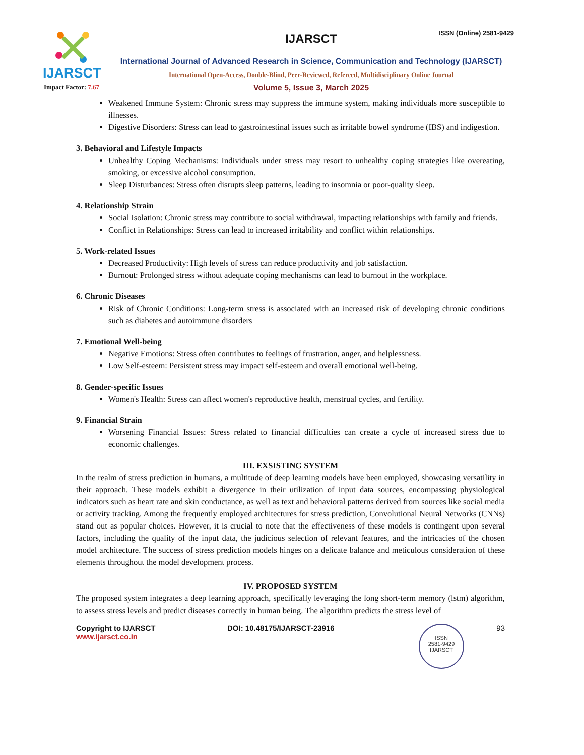IJARSCT
ISSN (Online) 2581-9429
IJARSCT
International Journal of Advanced Research in Science, Communication and Technology (IJARSCT)
International Open-Access, Double-Blind, Peer-Reviewed, Refereed, Multidisciplinary Online Journal
Volume 5, Issue 3, March 2025
Impact Factor: 7.67
Weakened Immune System: Chronic stress may suppress the immune system, making individuals more susceptible to illnesses.
Digestive Disorders: Stress can lead to gastrointestinal issues such as irritable bowel syndrome (IBS) and indigestion.
3. Behavioral and Lifestyle Impacts
Unhealthy Coping Mechanisms: Individuals under stress may resort to unhealthy coping strategies like overeating, smoking, or excessive alcohol consumption.
Sleep Disturbances: Stress often disrupts sleep patterns, leading to insomnia or poor-quality sleep.
4. Relationship Strain
Social Isolation: Chronic stress may contribute to social withdrawal, impacting relationships with family and friends.
Conflict in Relationships: Stress can lead to increased irritability and conflict within relationships.
5. Work-related Issues
Decreased Productivity: High levels of stress can reduce productivity and job satisfaction.
Burnout: Prolonged stress without adequate coping mechanisms can lead to burnout in the workplace.
6. Chronic Diseases
Risk of Chronic Conditions: Long-term stress is associated with an increased risk of developing chronic conditions such as diabetes and autoimmune disorders
7. Emotional Well-being
Negative Emotions: Stress often contributes to feelings of frustration, anger, and helplessness.
Low Self-esteem: Persistent stress may impact self-esteem and overall emotional well-being.
8. Gender-specific Issues
Women's Health: Stress can affect women's reproductive health, menstrual cycles, and fertility.
9. Financial Strain
Worsening Financial Issues: Stress related to financial difficulties can create a cycle of increased stress due to economic challenges.
III. EXSISTING SYSTEM
In the realm of stress prediction in humans, a multitude of deep learning models have been employed, showcasing versatility in their approach. These models exhibit a divergence in their utilization of input data sources, encompassing physiological indicators such as heart rate and skin conductance, as well as text and behavioral patterns derived from sources like social media or activity tracking. Among the frequently employed architectures for stress prediction, Convolutional Neural Networks (CNNs) stand out as popular choices. However, it is crucial to note that the effectiveness of these models is contingent upon several factors, including the quality of the input data, the judicious selection of relevant features, and the intricacies of the chosen model architecture. The success of stress prediction models hinges on a delicate balance and meticulous consideration of these elements throughout the model development process.
IV. PROPOSED SYSTEM
The proposed system integrates a deep learning approach, specifically leveraging the long short-term memory (lstm) algorithm, to assess stress levels and predict diseases correctly in human being. The algorithm predicts the stress level of
Copyright to IJARSCT
www.ijarsct.co.in
DOI: 10.48175/IJARSCT-23916
ISSN
2581-9429
IJARSCT
93